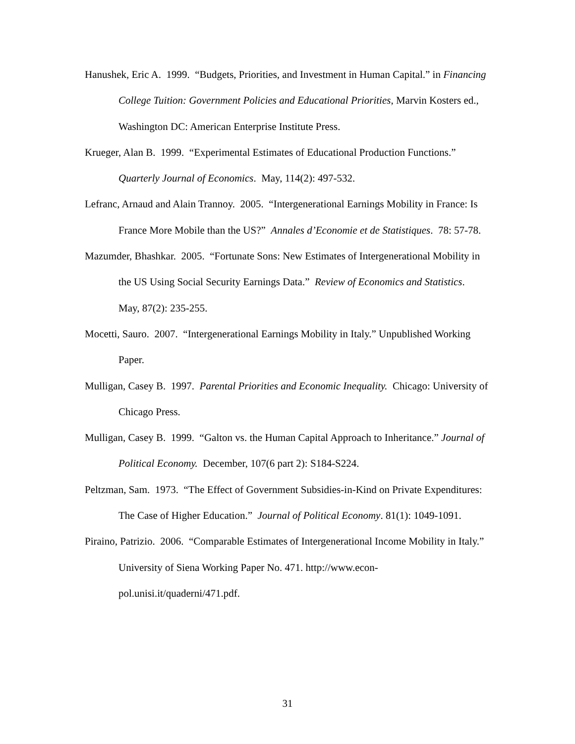Hanushek, Eric A. 1999. “Budgets, Priorities, and Investment in Human Capital.” in Financing College Tuition: Government Policies and Educational Priorities, Marvin Kosters ed., Washington DC: American Enterprise Institute Press.
Krueger, Alan B. 1999. “Experimental Estimates of Educational Production Functions.” Quarterly Journal of Economics. May, 114(2): 497-532.
Lefranc, Arnaud and Alain Trannoy. 2005. “Intergenerational Earnings Mobility in France: Is France More Mobile than the US?” Annales d’Economie et de Statistiques. 78: 57-78.
Mazumder, Bhashkar. 2005. “Fortunate Sons: New Estimates of Intergenerational Mobility in the US Using Social Security Earnings Data.” Review of Economics and Statistics. May, 87(2): 235-255.
Mocetti, Sauro. 2007. “Intergenerational Earnings Mobility in Italy.” Unpublished Working Paper.
Mulligan, Casey B. 1997. Parental Priorities and Economic Inequality. Chicago: University of Chicago Press.
Mulligan, Casey B. 1999. “Galton vs. the Human Capital Approach to Inheritance.” Journal of Political Economy. December, 107(6 part 2): S184-S224.
Peltzman, Sam. 1973. “The Effect of Government Subsidies-in-Kind on Private Expenditures: The Case of Higher Education.” Journal of Political Economy. 81(1): 1049-1091.
Piraino, Patrizio. 2006. “Comparable Estimates of Intergenerational Income Mobility in Italy.” University of Siena Working Paper No. 471. http://www.econ-pol.unisi.it/quaderni/471.pdf.
31